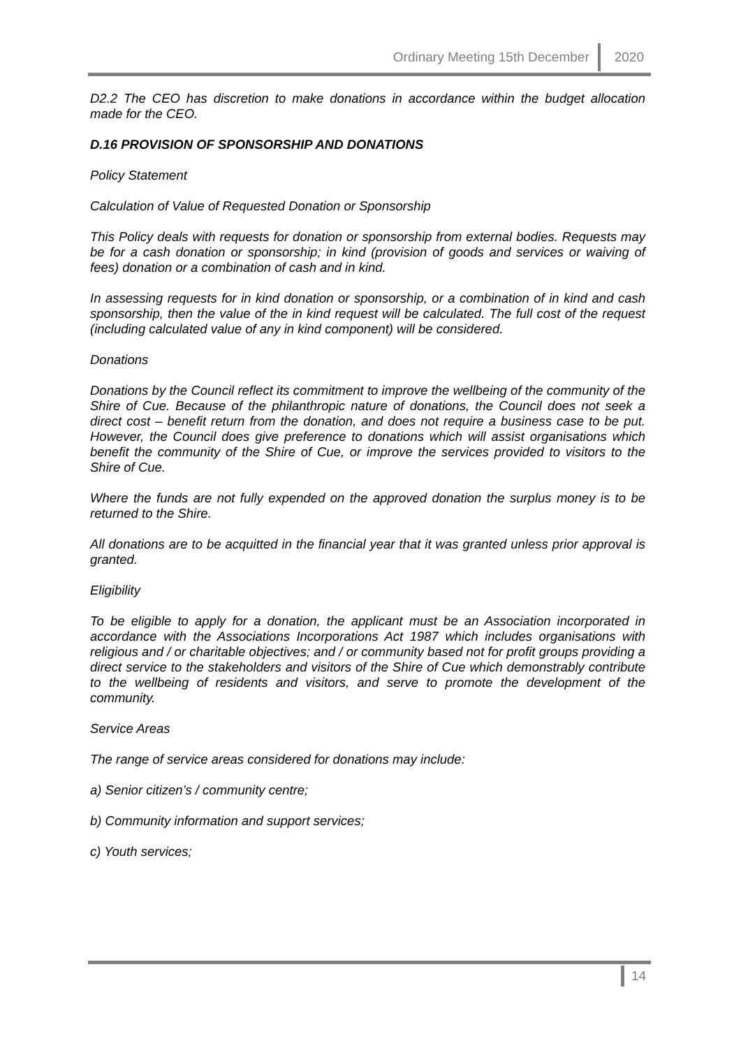Ordinary Meeting 15th December 2020
D2.2 The CEO has discretion to make donations in accordance within the budget allocation made for the CEO.
D.16 PROVISION OF SPONSORSHIP AND DONATIONS
Policy Statement
Calculation of Value of Requested Donation or Sponsorship
This Policy deals with requests for donation or sponsorship from external bodies. Requests may be for a cash donation or sponsorship; in kind (provision of goods and services or waiving of fees) donation or a combination of cash and in kind.
In assessing requests for in kind donation or sponsorship, or a combination of in kind and cash sponsorship, then the value of the in kind request will be calculated. The full cost of the request (including calculated value of any in kind component) will be considered.
Donations
Donations by the Council reflect its commitment to improve the wellbeing of the community of the Shire of Cue. Because of the philanthropic nature of donations, the Council does not seek a direct cost – benefit return from the donation, and does not require a business case to be put. However, the Council does give preference to donations which will assist organisations which benefit the community of the Shire of Cue, or improve the services provided to visitors to the Shire of Cue.
Where the funds are not fully expended on the approved donation the surplus money is to be returned to the Shire.
All donations are to be acquitted in the financial year that it was granted unless prior approval is granted.
Eligibility
To be eligible to apply for a donation, the applicant must be an Association incorporated in accordance with the Associations Incorporations Act 1987 which includes organisations with religious and / or charitable objectives; and / or community based not for profit groups providing a direct service to the stakeholders and visitors of the Shire of Cue which demonstrably contribute to the wellbeing of residents and visitors, and serve to promote the development of the community.
Service Areas
The range of service areas considered for donations may include:
a) Senior citizen’s / community centre;
b) Community information and support services;
c) Youth services;
14